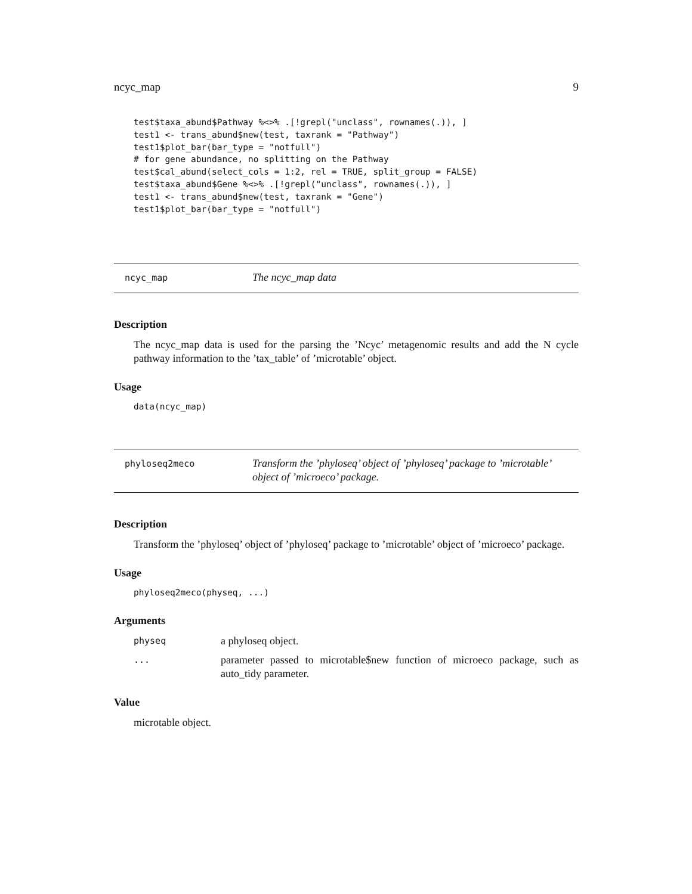ncyc_map 9
test$taxa_abund$Pathway %<>% .[!grepl("unclass", rownames(.)), ]
test1 <- trans_abund$new(test, taxrank = "Pathway")
test1$plot_bar(bar_type = "notfull")
# for gene abundance, no splitting on the Pathway
test$cal_abund(select_cols = 1:2, rel = TRUE, split_group = FALSE)
test$taxa_abund$Gene %<>% .[!grepl("unclass", rownames(.)), ]
test1 <- trans_abund$new(test, taxrank = "Gene")
test1$plot_bar(bar_type = "notfull")
ncyc_map
The ncyc_map data
Description
The ncyc_map data is used for the parsing the ’Ncyc’ metagenomic results and add the N cycle pathway information to the ’tax_table’ of ’microtable’ object.
Usage
data(ncyc_map)
phyloseq2meco
Transform the ’phyloseq’ object of ’phyloseq’ package to ’microtable’ object of ’microeco’ package.
Description
Transform the ’phyloseq’ object of ’phyloseq’ package to ’microtable’ object of ’microeco’ package.
Usage
phyloseq2meco(physeq, ...)
Arguments
physeq
a phyloseq object.
...
parameter passed to microtable$new function of microeco package, such as auto_tidy parameter.
Value
microtable object.